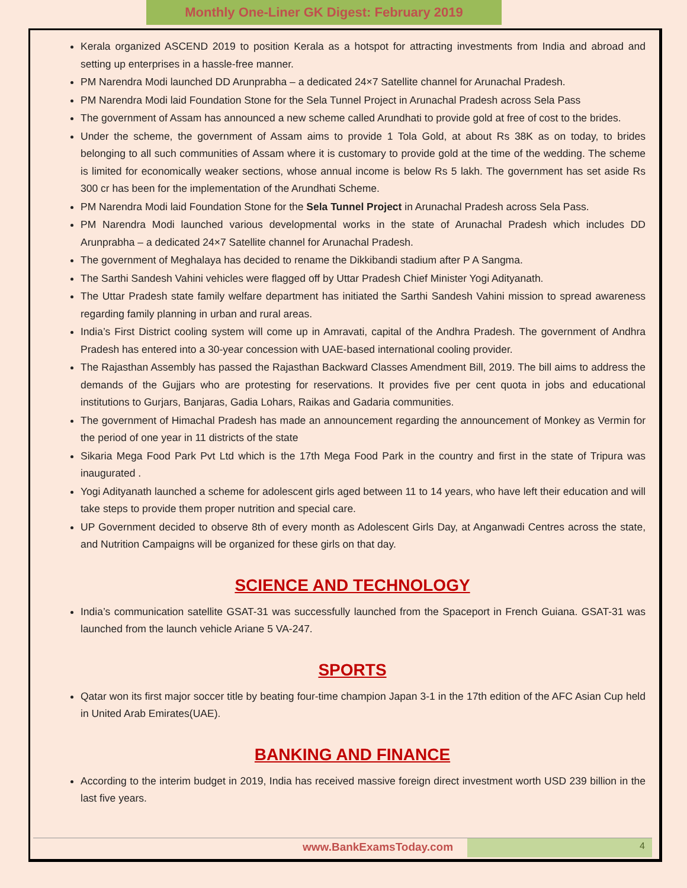Monthly One-Liner GK Digest: February 2019
Kerala organized ASCEND 2019 to position Kerala as a hotspot for attracting investments from India and abroad and setting up enterprises in a hassle-free manner.
PM Narendra Modi launched DD Arunprabha – a dedicated 24×7 Satellite channel for Arunachal Pradesh.
PM Narendra Modi laid Foundation Stone for the Sela Tunnel Project in Arunachal Pradesh across Sela Pass
The government of Assam has announced a new scheme called Arundhati to provide gold at free of cost to the brides.
Under the scheme, the government of Assam aims to provide 1 Tola Gold, at about Rs 38K as on today, to brides belonging to all such communities of Assam where it is customary to provide gold at the time of the wedding. The scheme is limited for economically weaker sections, whose annual income is below Rs 5 lakh. The government has set aside Rs 300 cr has been for the implementation of the Arundhati Scheme.
PM Narendra Modi laid Foundation Stone for the Sela Tunnel Project in Arunachal Pradesh across Sela Pass.
PM Narendra Modi launched various developmental works in the state of Arunachal Pradesh which includes DD Arunprabha – a dedicated 24×7 Satellite channel for Arunachal Pradesh.
The government of Meghalaya has decided to rename the Dikkibandi stadium after P A Sangma.
The Sarthi Sandesh Vahini vehicles were flagged off by Uttar Pradesh Chief Minister Yogi Adityanath.
The Uttar Pradesh state family welfare department has initiated the Sarthi Sandesh Vahini mission to spread awareness regarding family planning in urban and rural areas.
India’s First District cooling system will come up in Amravati, capital of the Andhra Pradesh. The government of Andhra Pradesh has entered into a 30-year concession with UAE-based international cooling provider.
The Rajasthan Assembly has passed the Rajasthan Backward Classes Amendment Bill, 2019. The bill aims to address the demands of the Gujjars who are protesting for reservations. It provides five per cent quota in jobs and educational institutions to Gurjars, Banjaras, Gadia Lohars, Raikas and Gadaria communities.
The government of Himachal Pradesh has made an announcement regarding the announcement of Monkey as Vermin for the period of one year in 11 districts of the state
Sikaria Mega Food Park Pvt Ltd which is the 17th Mega Food Park in the country and first in the state of Tripura was inaugurated .
Yogi Adityanath launched a scheme for adolescent girls aged between 11 to 14 years, who have left their education and will take steps to provide them proper nutrition and special care.
UP Government decided to observe 8th of every month as Adolescent Girls Day, at Anganwadi Centres across the state, and Nutrition Campaigns will be organized for these girls on that day.
SCIENCE AND TECHNOLOGY
India’s communication satellite GSAT-31 was successfully launched from the Spaceport in French Guiana. GSAT-31 was launched from the launch vehicle Ariane 5 VA-247.
SPORTS
Qatar won its first major soccer title by beating four-time champion Japan 3-1 in the 17th edition of the AFC Asian Cup held in United Arab Emirates(UAE).
BANKING AND FINANCE
According to the interim budget in 2019, India has received massive foreign direct investment worth USD 239 billion in the last five years.
www.BankExamsToday.com 4